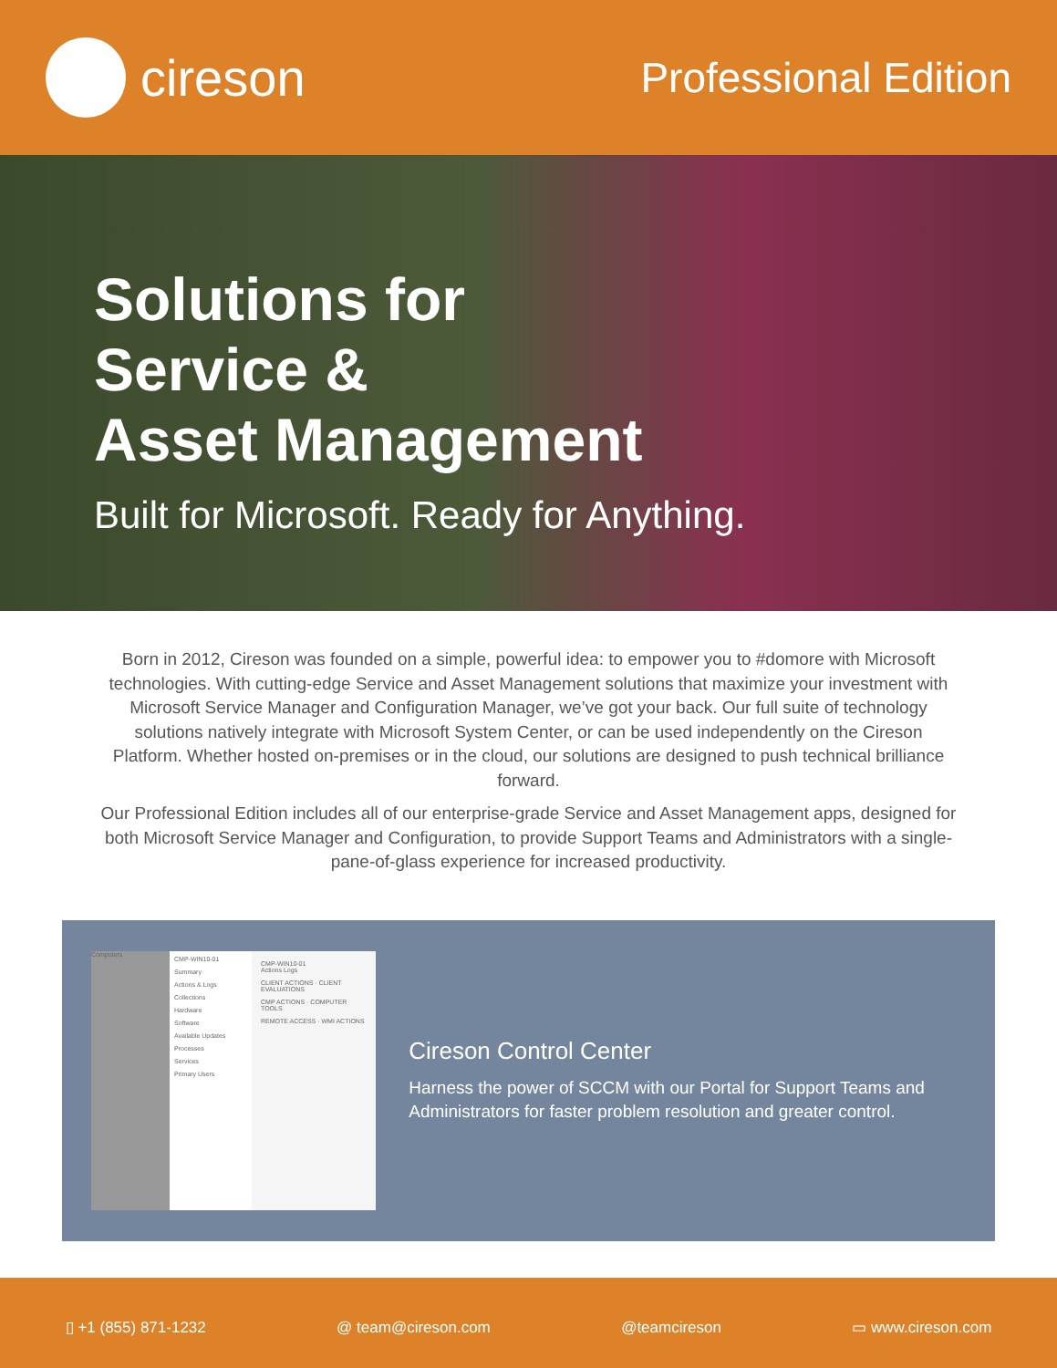cireson
Professional Edition
Solutions for
Service &
Asset Management
Built for Microsoft. Ready for Anything.
Born in 2012, Cireson was founded on a simple, powerful idea: to empower you to #domore with Microsoft technologies. With cutting-edge Service and Asset Management solutions that maximize your investment with Microsoft Service Manager and Configuration Manager, we’ve got your back. Our full suite of technology solutions natively integrate with Microsoft System Center, or can be used independently on the Cireson Platform. Whether hosted on-premises or in the cloud, our solutions are designed to push technical brilliance forward.
Our Professional Edition includes all of our enterprise-grade Service and Asset Management apps, designed for both Microsoft Service Manager and Configuration, to provide Support Teams and Administrators with a single-pane-of-glass experience for increased productivity.
Computers
CMP-WIN10-01
Summary
Actions & Logs
Collections
Hardware
Software
Available Updates
Processes
Services
Primary Users
CMP-WIN10-01
Actions Logs
CLIENT ACTIONS · CLIENT EVALUATIONS
CMP ACTIONS · COMPUTER TOOLS
REMOTE ACCESS · WMI ACTIONS
Cireson Control Center
Harness the power of SCCM with our Portal for Support Teams and Administrators for faster problem resolution and greater control.
▯ +1 (855) 871-1232 @ team@cireson.com @teamcireson ▭ www.cireson.com